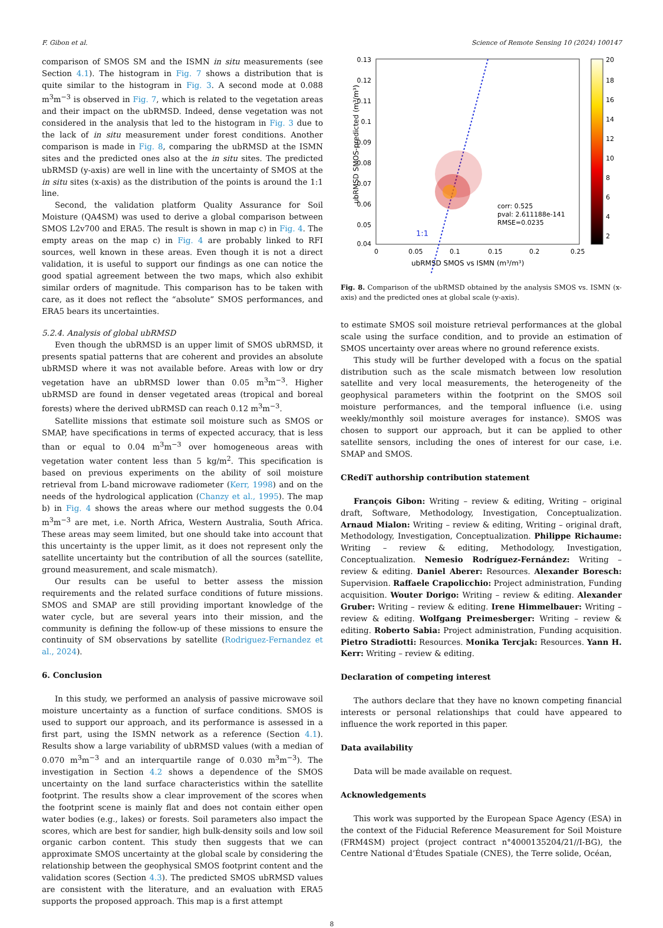F. Gibon et al. Science of Remote Sensing 10 (2024) 100147
comparison of SMOS SM and the ISMN in situ measurements (see Section 4.1). The histogram in Fig. 7 shows a distribution that is quite similar to the histogram in Fig. 3. A second mode at 0.088 m<sup>3</sup>m<sup>−3</sup> is observed in Fig. 7, which is related to the vegetation areas and their impact on the ubRMSD. Indeed, dense vegetation was not considered in the analysis that led to the histogram in Fig. 3 due to the lack of in situ measurement under forest conditions. Another comparison is made in Fig. 8, comparing the ubRMSD at the ISMN sites and the predicted ones also at the in situ sites. The predicted ubRMSD (y-axis) are well in line with the uncertainty of SMOS at the in situ sites (x-axis) as the distribution of the points is around the 1:1 line.
Second, the validation platform Quality Assurance for Soil Moisture (QA4SM) was used to derive a global comparison between SMOS L2v700 and ERA5. The result is shown in map c) in Fig. 4. The empty areas on the map c) in Fig. 4 are probably linked to RFI sources, well known in these areas. Even though it is not a direct validation, it is useful to support our findings as one can notice the good spatial agreement between the two maps, which also exhibit similar orders of magnitude. This comparison has to be taken with care, as it does not reflect the “absolute” SMOS performances, and ERA5 bears its uncertainties.
5.2.4. Analysis of global ubRMSD
Even though the ubRMSD is an upper limit of SMOS ubRMSD, it presents spatial patterns that are coherent and provides an absolute ubRMSD where it was not available before. Areas with low or dry vegetation have an ubRMSD lower than 0.05 m<sup>3</sup>m<sup>−3</sup>. Higher ubRMSD are found in denser vegetated areas (tropical and boreal forests) where the derived ubRMSD can reach 0.12 m<sup>3</sup>m<sup>−3</sup>.
Satellite missions that estimate soil moisture such as SMOS or SMAP, have specifications in terms of expected accuracy, that is less than or equal to 0.04 m<sup>3</sup>m<sup>−3</sup> over homogeneous areas with vegetation water content less than 5 kg/m<sup>2</sup>. This specification is based on previous experiments on the ability of soil moisture retrieval from L-band microwave radiometer (Kerr, 1998) and on the needs of the hydrological application (Chanzy et al., 1995). The map b) in Fig. 4 shows the areas where our method suggests the 0.04 m<sup>3</sup>m<sup>−3</sup> are met, i.e. North Africa, Western Australia, South Africa. These areas may seem limited, but one should take into account that this uncertainty is the upper limit, as it does not represent only the satellite uncertainty but the contribution of all the sources (satellite, ground measurement, and scale mismatch).
Our results can be useful to better assess the mission requirements and the related surface conditions of future missions. SMOS and SMAP are still providing important knowledge of the water cycle, but are several years into their mission, and the community is defining the follow-up of these missions to ensure the continuity of SM observations by satellite (Rodriguez-Fernandez et al., 2024).
6. Conclusion
In this study, we performed an analysis of passive microwave soil moisture uncertainty as a function of surface conditions. SMOS is used to support our approach, and its performance is assessed in a first part, using the ISMN network as a reference (Section 4.1). Results show a large variability of ubRMSD values (with a median of 0.070 m<sup>3</sup>m<sup>−3</sup> and an interquartile range of 0.030 m<sup>3</sup>m<sup>−3</sup>). The investigation in Section 4.2 shows a dependence of the SMOS uncertainty on the land surface characteristics within the satellite footprint. The results show a clear improvement of the scores when the footprint scene is mainly flat and does not contain either open water bodies (e.g., lakes) or forests. Soil parameters also impact the scores, which are best for sandier, high bulk-density soils and low soil organic carbon content. This study then suggests that we can approximate SMOS uncertainty at the global scale by considering the relationship between the geophysical SMOS footprint content and the validation scores (Section 4.3). The predicted SMOS ubRMSD values are consistent with the literature, and an evaluation with ERA5 supports the proposed approach. This map is a first attempt
0.13
0.12
0.11
0.1
0.09
0.08
0.07
0.06
0.05
0.04
0
0.05
0.1
0.15
0.2
0.25
ubRMSD SMOS vs ISMN (m³/m³)
ubRMSD SMOS-predicted (m³/m³)
corr: 0.525
pval: 2.611188e-141
RMSE=0.0235
1:1
20
18
16
14
12
10
8
6
4
2
Fig. 8. Comparison of the ubRMSD obtained by the analysis SMOS vs. ISMN (x-axis) and the predicted ones at global scale (y-axis).
to estimate SMOS soil moisture retrieval performances at the global scale using the surface condition, and to provide an estimation of SMOS uncertainty over areas where no ground reference exists.
This study will be further developed with a focus on the spatial distribution such as the scale mismatch between low resolution satellite and very local measurements, the heterogeneity of the geophysical parameters within the footprint on the SMOS soil moisture performances, and the temporal influence (i.e. using weekly/monthly soil moisture averages for instance). SMOS was chosen to support our approach, but it can be applied to other satellite sensors, including the ones of interest for our case, i.e. SMAP and SMOS.
CRediT authorship contribution statement
François Gibon: Writing – review & editing, Writing – original draft, Software, Methodology, Investigation, Conceptualization. Arnaud Mialon: Writing – review & editing, Writing – original draft, Methodology, Investigation, Conceptualization. Philippe Richaume: Writing – review & editing, Methodology, Investigation, Conceptualization. Nemesio Rodríguez-Fernández: Writing – review & editing. Daniel Aberer: Resources. Alexander Boresch: Supervision. Raffaele Crapolicchio: Project administration, Funding acquisition. Wouter Dorigo: Writing – review & editing. Alexander Gruber: Writing – review & editing. Irene Himmelbauer: Writing – review & editing. Wolfgang Preimesberger: Writing – review & editing. Roberto Sabia: Project administration, Funding acquisition. Pietro Stradiotti: Resources. Monika Tercjak: Resources. Yann H. Kerr: Writing – review & editing.
Declaration of competing interest
The authors declare that they have no known competing financial interests or personal relationships that could have appeared to influence the work reported in this paper.
Data availability
Data will be made available on request.
Acknowledgements
This work was supported by the European Space Agency (ESA) in the context of the Fiducial Reference Measurement for Soil Moisture (FRM4SM) project (project contract n°4000135204/21//I-BG), the Centre National d’Études Spatiale (CNES), the Terre solide, Océan,
8